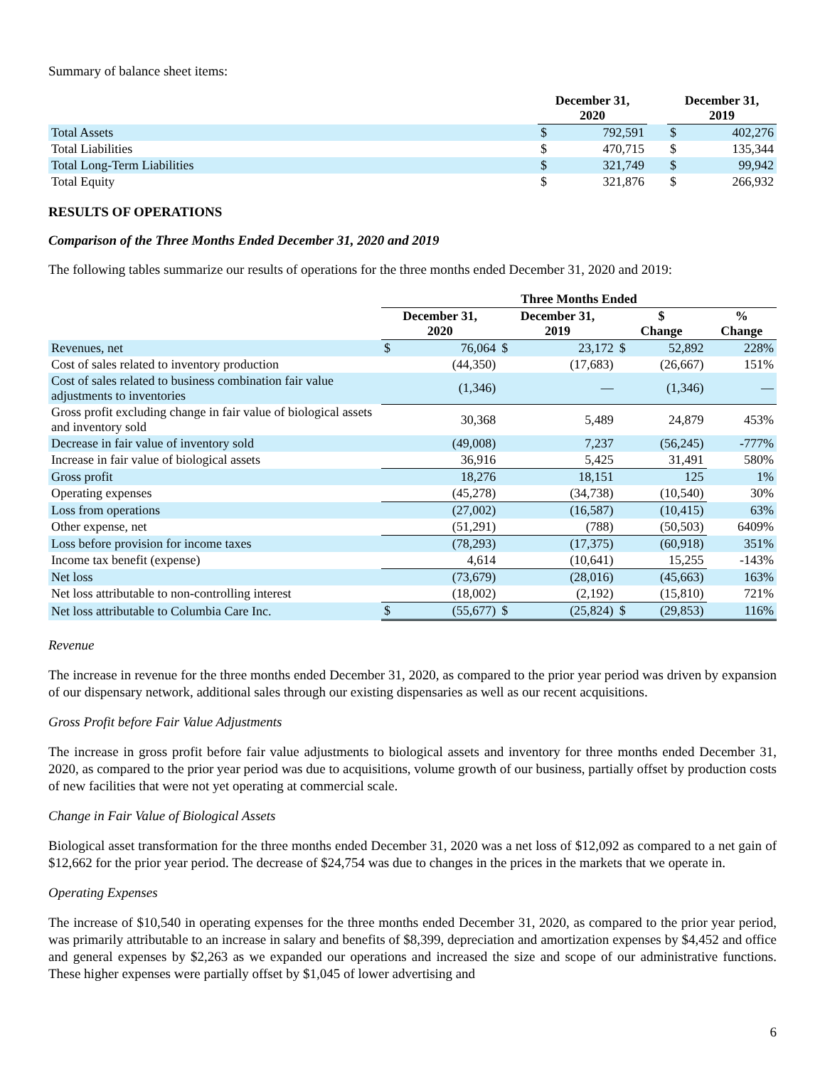Summary of balance sheet items:
| | December 31, 2020 | | | December 31, 2019 | |
| --- | --- | --- | --- | --- | --- |
| Total Assets | $ | 792,591 | | $ | 402,276 |
| Total Liabilities | $ | 470,715 | | $ | 135,344 |
| Total Long-Term Liabilities | $ | 321,749 | | $ | 99,942 |
| Total Equity | $ | 321,876 | | $ | 266,932 |
RESULTS OF OPERATIONS
Comparison of the Three Months Ended December 31, 2020 and 2019
The following tables summarize our results of operations for the three months ended December 31, 2020 and 2019:
| | Three Months Ended | | | | | | | |
| --- | --- | --- | --- | --- | --- | --- | --- | --- |
| | December 31, 2020 | | December 31, 2019 | | $ Change | | % Change | |
| Revenues, net | $ | 76,064 | $ | 23,172 | $ | 52,892 | | 228% |
| Cost of sales related to inventory production | | (44,350) | | (17,683) | | (26,667) | | 151% |
| Cost of sales related to business combination fair value adjustments to inventories | | (1,346) | | — | | (1,346) | | — |
| Gross profit excluding change in fair value of biological assets and inventory sold | | 30,368 | | 5,489 | | 24,879 | | 453% |
| Decrease in fair value of inventory sold | | (49,008) | | 7,237 | | (56,245) | | -777% |
| Increase in fair value of biological assets | | 36,916 | | 5,425 | | 31,491 | | 580% |
| Gross profit | | 18,276 | | 18,151 | | 125 | | 1% |
| Operating expenses | | (45,278) | | (34,738) | | (10,540) | | 30% |
| Loss from operations | | (27,002) | | (16,587) | | (10,415) | | 63% |
| Other expense, net | | (51,291) | | (788) | | (50,503) | | 6409% |
| Loss before provision for income taxes | | (78,293) | | (17,375) | | (60,918) | | 351% |
| Income tax benefit (expense) | | 4,614 | | (10,641) | | 15,255 | | -143% |
| Net loss | | (73,679) | | (28,016) | | (45,663) | | 163% |
| Net loss attributable to non-controlling interest | | (18,002) | | (2,192) | | (15,810) | | 721% |
| Net loss attributable to Columbia Care Inc. | $ | (55,677) | $ | (25,824) | $ | (29,853) | | 116% |
Revenue
The increase in revenue for the three months ended December 31, 2020, as compared to the prior year period was driven by expansion of our dispensary network, additional sales through our existing dispensaries as well as our recent acquisitions.
Gross Profit before Fair Value Adjustments
The increase in gross profit before fair value adjustments to biological assets and inventory for three months ended December 31, 2020, as compared to the prior year period was due to acquisitions, volume growth of our business, partially offset by production costs of new facilities that were not yet operating at commercial scale.
Change in Fair Value of Biological Assets
Biological asset transformation for the three months ended December 31, 2020 was a net loss of $12,092 as compared to a net gain of $12,662 for the prior year period. The decrease of $24,754 was due to changes in the prices in the markets that we operate in.
Operating Expenses
The increase of $10,540 in operating expenses for the three months ended December 31, 2020, as compared to the prior year period, was primarily attributable to an increase in salary and benefits of $8,399, depreciation and amortization expenses by $4,452 and office and general expenses by $2,263 as we expanded our operations and increased the size and scope of our administrative functions. These higher expenses were partially offset by $1,045 of lower advertising and
6